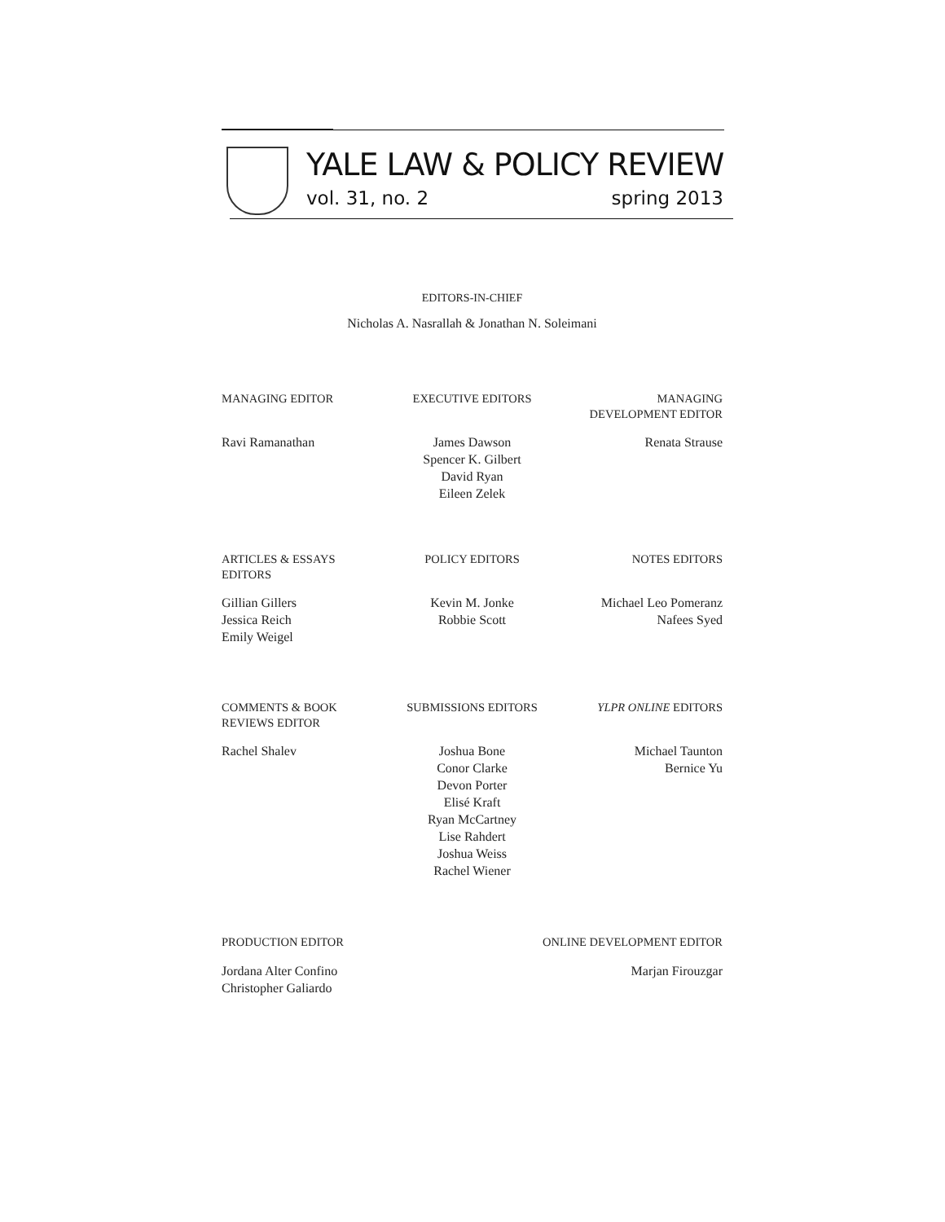YALE LAW & POLICY REVIEW
vol. 31, no. 2 spring 2013
EDITORS-IN-CHIEF
Nicholas A. Nasrallah & Jonathan N. Soleimani
MANAGING EDITOR
EXECUTIVE EDITORS
MANAGING
DEVELOPMENT EDITOR
Ravi Ramanathan
James Dawson
Spencer K. Gilbert
David Ryan
Eileen Zelek
Renata Strause
ARTICLES & ESSAYS
EDITORS
POLICY EDITORS
NOTES EDITORS
Gillian Gillers
Jessica Reich
Emily Weigel
Kevin M. Jonke
Robbie Scott
Michael Leo Pomeranz
Nafees Syed
COMMENTS & BOOK
REVIEWS EDITOR
SUBMISSIONS EDITORS
YLPR ONLINE EDITORS
Rachel Shalev
Joshua Bone
Conor Clarke
Devon Porter
Elisé Kraft
Ryan McCartney
Lise Rahdert
Joshua Weiss
Rachel Wiener
Michael Taunton
Bernice Yu
PRODUCTION EDITOR ONLINE DEVELOPMENT EDITOR
Jordana Alter Confino
Christopher Galiardo
Marjan Firouzgar